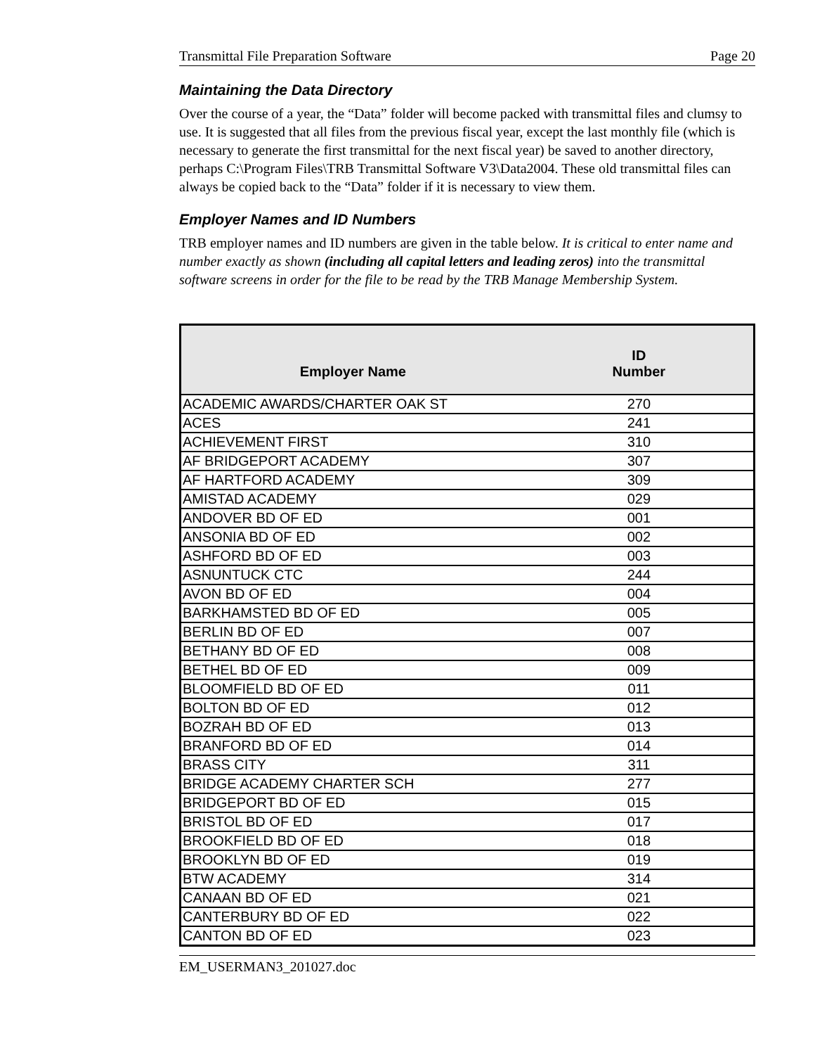Transmittal File Preparation Software Page 20
Maintaining the Data Directory
Over the course of a year, the “Data” folder will become packed with transmittal files and clumsy to use. It is suggested that all files from the previous fiscal year, except the last monthly file (which is necessary to generate the first transmittal for the next fiscal year) be saved to another directory, perhaps C:\Program Files\TRB Transmittal Software V3\Data2004. These old transmittal files can always be copied back to the “Data” folder if it is necessary to view them.
Employer Names and ID Numbers
TRB employer names and ID numbers are given in the table below. It is critical to enter name and number exactly as shown (including all capital letters and leading zeros) into the transmittal software screens in order for the file to be read by the TRB Manage Membership System.
| Employer Name | ID Number |
| --- | --- |
| ACADEMIC AWARDS/CHARTER OAK ST | 270 |
| ACES | 241 |
| ACHIEVEMENT FIRST | 310 |
| AF BRIDGEPORT ACADEMY | 307 |
| AF HARTFORD ACADEMY | 309 |
| AMISTAD ACADEMY | 029 |
| ANDOVER BD OF ED | 001 |
| ANSONIA BD OF ED | 002 |
| ASHFORD BD OF ED | 003 |
| ASNUNTUCK CTC | 244 |
| AVON BD OF ED | 004 |
| BARKHAMSTED BD OF ED | 005 |
| BERLIN BD OF ED | 007 |
| BETHANY BD OF ED | 008 |
| BETHEL BD OF ED | 009 |
| BLOOMFIELD BD OF ED | 011 |
| BOLTON BD OF ED | 012 |
| BOZRAH BD OF ED | 013 |
| BRANFORD BD OF ED | 014 |
| BRASS CITY | 311 |
| BRIDGE ACADEMY CHARTER SCH | 277 |
| BRIDGEPORT BD OF ED | 015 |
| BRISTOL BD OF ED | 017 |
| BROOKFIELD BD OF ED | 018 |
| BROOKLYN BD OF ED | 019 |
| BTW ACADEMY | 314 |
| CANAAN BD OF ED | 021 |
| CANTERBURY BD OF ED | 022 |
| CANTON BD OF ED | 023 |
EM_USERMAN3_201027.doc